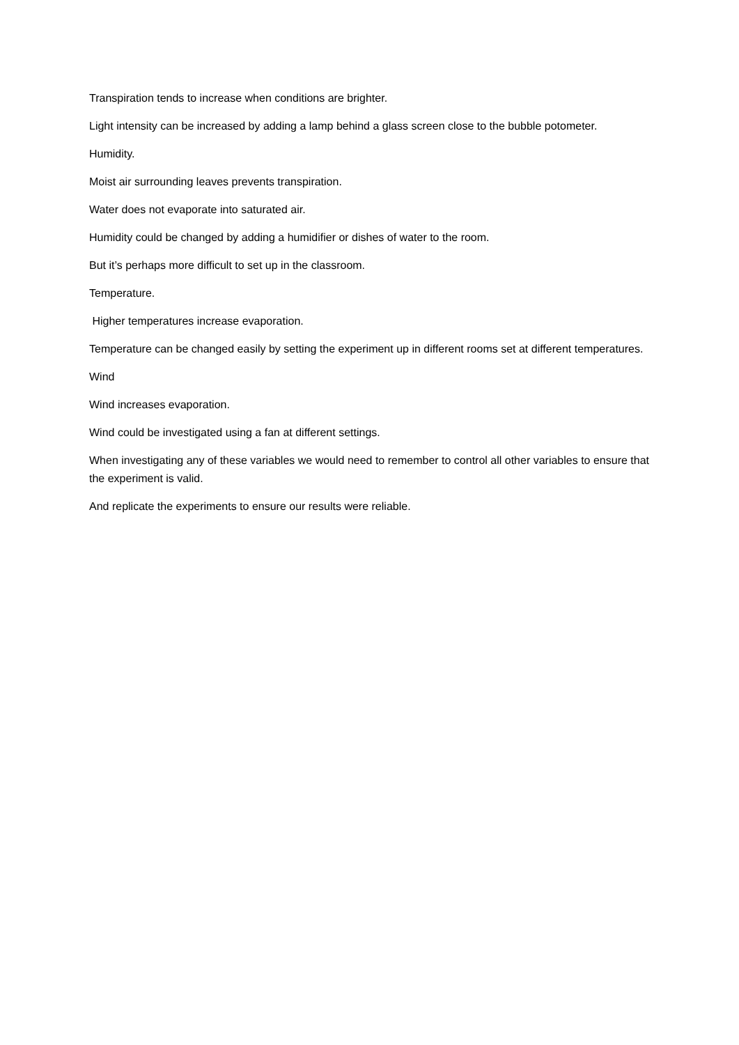Transpiration tends to increase when conditions are brighter.
Light intensity can be increased by adding a lamp behind a glass screen close to the bubble potometer.
Humidity.
Moist air surrounding leaves prevents transpiration.
Water does not evaporate into saturated air.
Humidity could be changed by adding a humidifier or dishes of water to the room.
But it’s perhaps more difficult to set up in the classroom.
Temperature.
Higher temperatures increase evaporation.
Temperature can be changed easily by setting the experiment up in different rooms set at different temperatures.
Wind
Wind increases evaporation.
Wind could be investigated using a fan at different settings.
When investigating any of these variables we would need to remember to control all other variables to ensure that the experiment is valid.
And replicate the experiments to ensure our results were reliable.